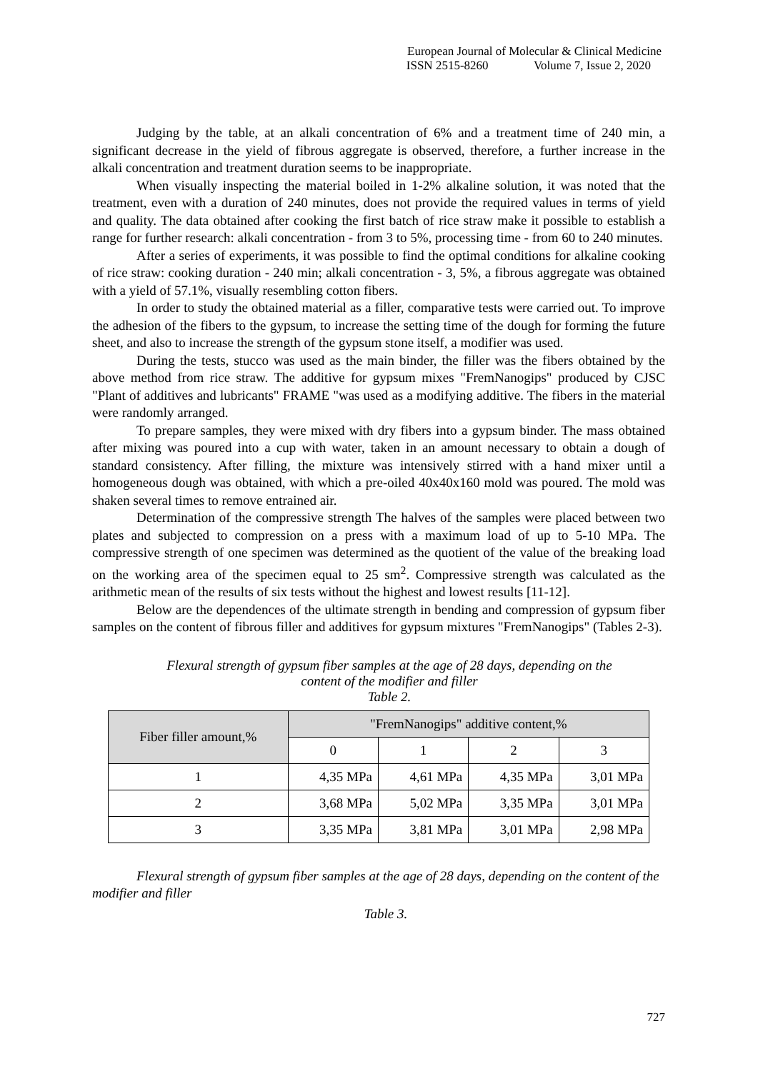European Journal of Molecular & Clinical Medicine
ISSN 2515-8260 Volume 7, Issue 2, 2020
Judging by the table, at an alkali concentration of 6% and a treatment time of 240 min, a significant decrease in the yield of fibrous aggregate is observed, therefore, a further increase in the alkali concentration and treatment duration seems to be inappropriate.
When visually inspecting the material boiled in 1-2% alkaline solution, it was noted that the treatment, even with a duration of 240 minutes, does not provide the required values in terms of yield and quality. The data obtained after cooking the first batch of rice straw make it possible to establish a range for further research: alkali concentration - from 3 to 5%, processing time - from 60 to 240 minutes.
After a series of experiments, it was possible to find the optimal conditions for alkaline cooking of rice straw: cooking duration - 240 min; alkali concentration - 3, 5%, a fibrous aggregate was obtained with a yield of 57.1%, visually resembling cotton fibers.
In order to study the obtained material as a filler, comparative tests were carried out. To improve the adhesion of the fibers to the gypsum, to increase the setting time of the dough for forming the future sheet, and also to increase the strength of the gypsum stone itself, a modifier was used.
During the tests, stucco was used as the main binder, the filler was the fibers obtained by the above method from rice straw. The additive for gypsum mixes "FremNanogips" produced by CJSC "Plant of additives and lubricants" FRAME "was used as a modifying additive. The fibers in the material were randomly arranged.
To prepare samples, they were mixed with dry fibers into a gypsum binder. The mass obtained after mixing was poured into a cup with water, taken in an amount necessary to obtain a dough of standard consistency. After filling, the mixture was intensively stirred with a hand mixer until a homogeneous dough was obtained, with which a pre-oiled 40x40x160 mold was poured. The mold was shaken several times to remove entrained air.
Determination of the compressive strength The halves of the samples were placed between two plates and subjected to compression on a press with a maximum load of up to 5-10 MPa. The compressive strength of one specimen was determined as the quotient of the value of the breaking load on the working area of the specimen equal to 25 sm<sup>2</sup>. Compressive strength was calculated as the arithmetic mean of the results of six tests without the highest and lowest results [11-12].
Below are the dependences of the ultimate strength in bending and compression of gypsum fiber samples on the content of fibrous filler and additives for gypsum mixtures "FremNanogips" (Tables 2-3).
Flexural strength of gypsum fiber samples at the age of 28 days, depending on the
content of the modifier and filler
Table 2.
| Fiber filler amount,% | "FremNanogips" additive content,% | | | |
| --- | --- | --- | --- | --- |
| | 0 | 1 | 2 | 3 |
| 1 | 4,35 MPa | 4,61 MPa | 4,35 MPa | 3,01 MPa |
| 2 | 3,68 MPa | 5,02 MPa | 3,35 MPa | 3,01 MPa |
| 3 | 3,35 MPa | 3,81 MPa | 3,01 MPa | 2,98 MPa |
Flexural strength of gypsum fiber samples at the age of 28 days, depending on the content of the modifier and filler
Table 3.
727